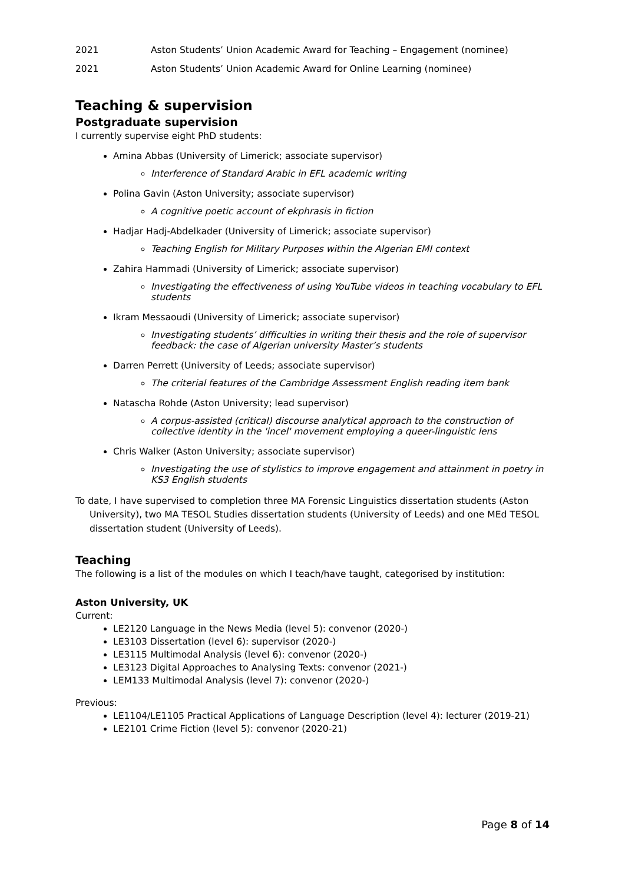2021 Aston Students’ Union Academic Award for Teaching – Engagement (nominee)
2021 Aston Students’ Union Academic Award for Online Learning (nominee)
Teaching & supervision
Postgraduate supervision
I currently supervise eight PhD students:
Amina Abbas (University of Limerick; associate supervisor)
Interference of Standard Arabic in EFL academic writing
Polina Gavin (Aston University; associate supervisor)
A cognitive poetic account of ekphrasis in fiction
Hadjar Hadj-Abdelkader (University of Limerick; associate supervisor)
Teaching English for Military Purposes within the Algerian EMI context
Zahira Hammadi (University of Limerick; associate supervisor)
Investigating the effectiveness of using YouTube videos in teaching vocabulary to EFL students
Ikram Messaoudi (University of Limerick; associate supervisor)
Investigating students’ difficulties in writing their thesis and the role of supervisor feedback: the case of Algerian university Master’s students
Darren Perrett (University of Leeds; associate supervisor)
The criterial features of the Cambridge Assessment English reading item bank
Natascha Rohde (Aston University; lead supervisor)
A corpus-assisted (critical) discourse analytical approach to the construction of collective identity in the 'incel' movement employing a queer-linguistic lens
Chris Walker (Aston University; associate supervisor)
Investigating the use of stylistics to improve engagement and attainment in poetry in KS3 English students
To date, I have supervised to completion three MA Forensic Linguistics dissertation students (Aston University), two MA TESOL Studies dissertation students (University of Leeds) and one MEd TESOL dissertation student (University of Leeds).
Teaching
The following is a list of the modules on which I teach/have taught, categorised by institution:
Aston University, UK
Current:
LE2120 Language in the News Media (level 5): convenor (2020-)
LE3103 Dissertation (level 6): supervisor (2020-)
LE3115 Multimodal Analysis (level 6): convenor (2020-)
LE3123 Digital Approaches to Analysing Texts: convenor (2021-)
LEM133 Multimodal Analysis (level 7): convenor (2020-)
Previous:
LE1104/LE1105 Practical Applications of Language Description (level 4): lecturer (2019-21)
LE2101 Crime Fiction (level 5): convenor (2020-21)
Page 8 of 14